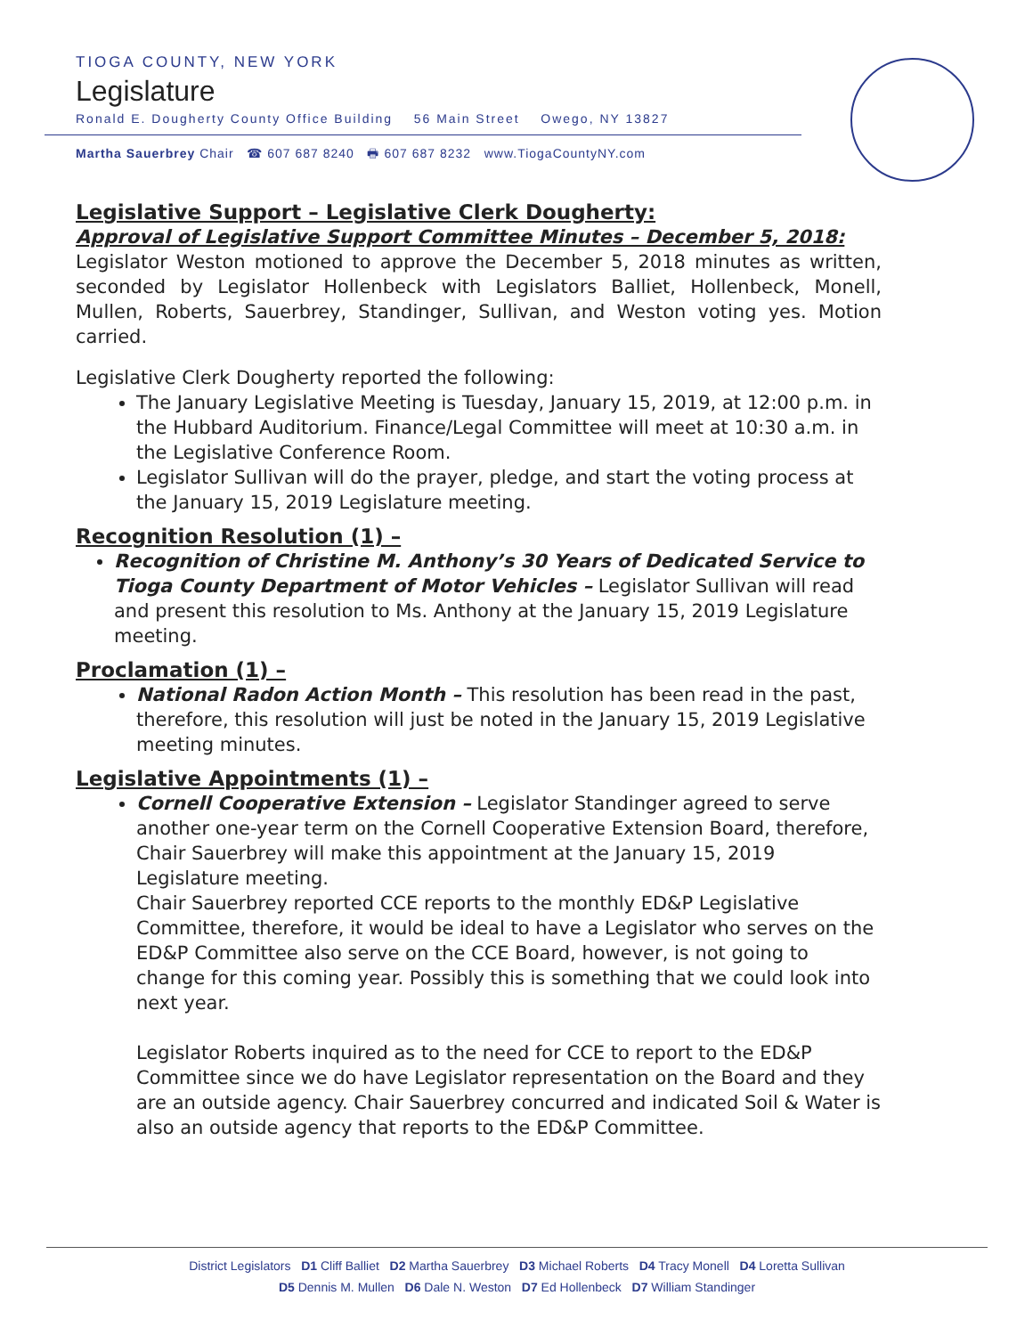TIOGA COUNTY, NEW YORK
Legislature
Ronald E. Dougherty County Office Building 56 Main Street Owego, NY 13827
Martha Sauerbrey Chair ☎ 607 687 8240 🖶 607 687 8232 www.TiogaCountyNY.com
Legislative Support – Legislative Clerk Dougherty:
Approval of Legislative Support Committee Minutes – December 5, 2018:
Legislator Weston motioned to approve the December 5, 2018 minutes as written, seconded by Legislator Hollenbeck with Legislators Balliet, Hollenbeck, Monell, Mullen, Roberts, Sauerbrey, Standinger, Sullivan, and Weston voting yes. Motion carried.
Legislative Clerk Dougherty reported the following:
The January Legislative Meeting is Tuesday, January 15, 2019, at 12:00 p.m. in the Hubbard Auditorium. Finance/Legal Committee will meet at 10:30 a.m. in the Legislative Conference Room.
Legislator Sullivan will do the prayer, pledge, and start the voting process at the January 15, 2019 Legislature meeting.
Recognition Resolution (1) –
Recognition of Christine M. Anthony’s 30 Years of Dedicated Service to Tioga County Department of Motor Vehicles – Legislator Sullivan will read and present this resolution to Ms. Anthony at the January 15, 2019 Legislature meeting.
Proclamation (1) –
National Radon Action Month – This resolution has been read in the past, therefore, this resolution will just be noted in the January 15, 2019 Legislative meeting minutes.
Legislative Appointments (1) –
Cornell Cooperative Extension – Legislator Standinger agreed to serve another one-year term on the Cornell Cooperative Extension Board, therefore, Chair Sauerbrey will make this appointment at the January 15, 2019 Legislature meeting.
Chair Sauerbrey reported CCE reports to the monthly ED&P Legislative Committee, therefore, it would be ideal to have a Legislator who serves on the ED&P Committee also serve on the CCE Board, however, is not going to change for this coming year. Possibly this is something that we could look into next year.
Legislator Roberts inquired as to the need for CCE to report to the ED&P Committee since we do have Legislator representation on the Board and they are an outside agency. Chair Sauerbrey concurred and indicated Soil & Water is also an outside agency that reports to the ED&P Committee.
District Legislators D1 Cliff Balliet D2 Martha Sauerbrey D3 Michael Roberts D4 Tracy Monell D4 Loretta Sullivan
D5 Dennis M. Mullen D6 Dale N. Weston D7 Ed Hollenbeck D7 William Standinger